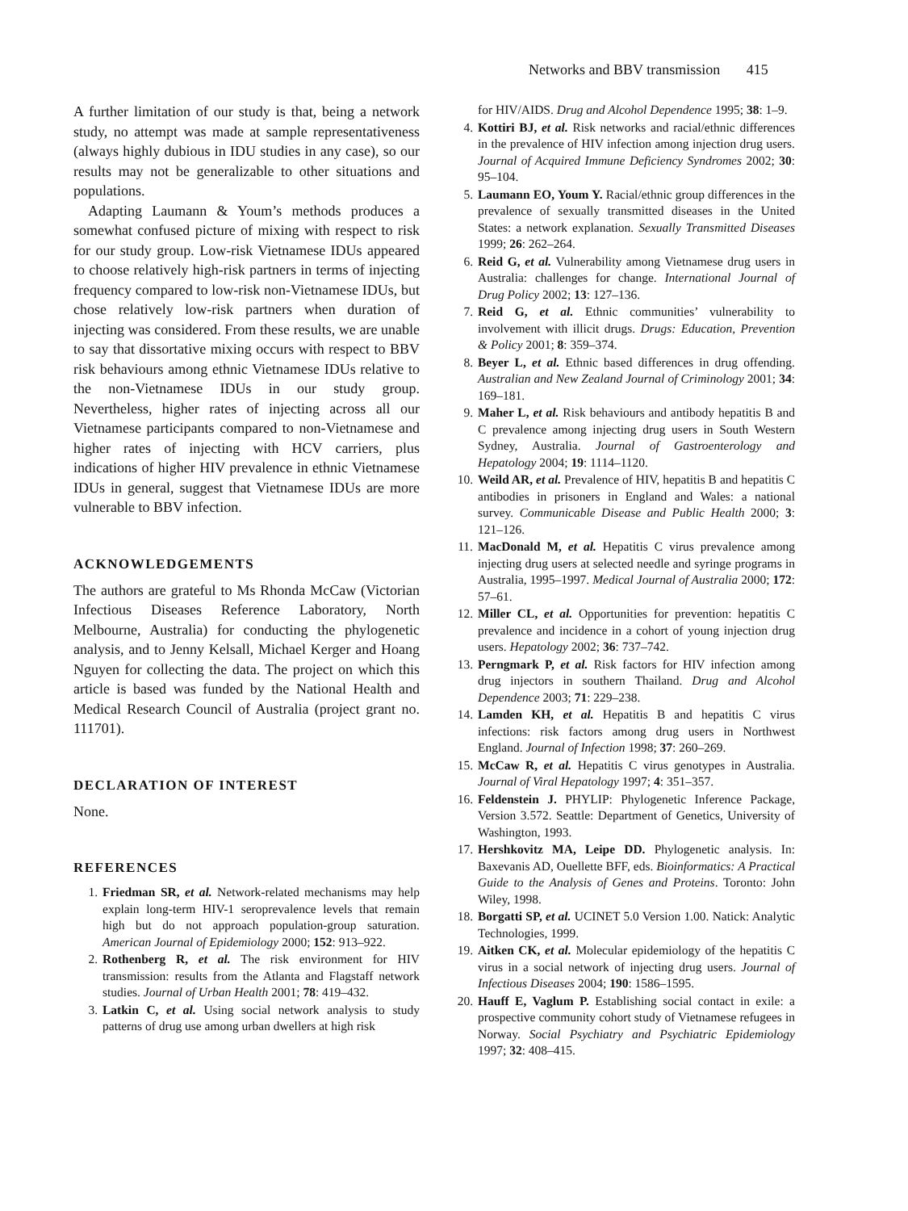Networks and BBV transmission 415
A further limitation of our study is that, being a network study, no attempt was made at sample representativeness (always highly dubious in IDU studies in any case), so our results may not be generalizable to other situations and populations.
Adapting Laumann & Youm’s methods produces a somewhat confused picture of mixing with respect to risk for our study group. Low-risk Vietnamese IDUs appeared to choose relatively high-risk partners in terms of injecting frequency compared to low-risk non-Vietnamese IDUs, but chose relatively low-risk partners when duration of injecting was considered. From these results, we are unable to say that dissortative mixing occurs with respect to BBV risk behaviours among ethnic Vietnamese IDUs relative to the non-Vietnamese IDUs in our study group. Nevertheless, higher rates of injecting across all our Vietnamese participants compared to non-Vietnamese and higher rates of injecting with HCV carriers, plus indications of higher HIV prevalence in ethnic Vietnamese IDUs in general, suggest that Vietnamese IDUs are more vulnerable to BBV infection.
ACKNOWLEDGEMENTS
The authors are grateful to Ms Rhonda McCaw (Victorian Infectious Diseases Reference Laboratory, North Melbourne, Australia) for conducting the phylogenetic analysis, and to Jenny Kelsall, Michael Kerger and Hoang Nguyen for collecting the data. The project on which this article is based was funded by the National Health and Medical Research Council of Australia (project grant no. 111701).
DECLARATION OF INTEREST
None.
REFERENCES
1. Friedman SR, et al. Network-related mechanisms may help explain long-term HIV-1 seroprevalence levels that remain high but do not approach population-group saturation. American Journal of Epidemiology 2000; 152: 913–922.
2. Rothenberg R, et al. The risk environment for HIV transmission: results from the Atlanta and Flagstaff network studies. Journal of Urban Health 2001; 78: 419–432.
3. Latkin C, et al. Using social network analysis to study patterns of drug use among urban dwellers at high risk
for HIV/AIDS. Drug and Alcohol Dependence 1995; 38: 1–9.
4. Kottiri BJ, et al. Risk networks and racial/ethnic differences in the prevalence of HIV infection among injection drug users. Journal of Acquired Immune Deficiency Syndromes 2002; 30: 95–104.
5. Laumann EO, Youm Y. Racial/ethnic group differences in the prevalence of sexually transmitted diseases in the United States: a network explanation. Sexually Transmitted Diseases 1999; 26: 262–264.
6. Reid G, et al. Vulnerability among Vietnamese drug users in Australia: challenges for change. International Journal of Drug Policy 2002; 13: 127–136.
7. Reid G, et al. Ethnic communities’ vulnerability to involvement with illicit drugs. Drugs: Education, Prevention & Policy 2001; 8: 359–374.
8. Beyer L, et al. Ethnic based differences in drug offending. Australian and New Zealand Journal of Criminology 2001; 34: 169–181.
9. Maher L, et al. Risk behaviours and antibody hepatitis B and C prevalence among injecting drug users in South Western Sydney, Australia. Journal of Gastroenterology and Hepatology 2004; 19: 1114–1120.
10. Weild AR, et al. Prevalence of HIV, hepatitis B and hepatitis C antibodies in prisoners in England and Wales: a national survey. Communicable Disease and Public Health 2000; 3: 121–126.
11. MacDonald M, et al. Hepatitis C virus prevalence among injecting drug users at selected needle and syringe programs in Australia, 1995–1997. Medical Journal of Australia 2000; 172: 57–61.
12. Miller CL, et al. Opportunities for prevention: hepatitis C prevalence and incidence in a cohort of young injection drug users. Hepatology 2002; 36: 737–742.
13. Perngmark P, et al. Risk factors for HIV infection among drug injectors in southern Thailand. Drug and Alcohol Dependence 2003; 71: 229–238.
14. Lamden KH, et al. Hepatitis B and hepatitis C virus infections: risk factors among drug users in Northwest England. Journal of Infection 1998; 37: 260–269.
15. McCaw R, et al. Hepatitis C virus genotypes in Australia. Journal of Viral Hepatology 1997; 4: 351–357.
16. Feldenstein J. PHYLIP: Phylogenetic Inference Package, Version 3.572. Seattle: Department of Genetics, University of Washington, 1993.
17. Hershkovitz MA, Leipe DD. Phylogenetic analysis. In: Baxevanis AD, Ouellette BFF, eds. Bioinformatics: A Practical Guide to the Analysis of Genes and Proteins. Toronto: John Wiley, 1998.
18. Borgatti SP, et al. UCINET 5.0 Version 1.00. Natick: Analytic Technologies, 1999.
19. Aitken CK, et al. Molecular epidemiology of the hepatitis C virus in a social network of injecting drug users. Journal of Infectious Diseases 2004; 190: 1586–1595.
20. Hauff E, Vaglum P. Establishing social contact in exile: a prospective community cohort study of Vietnamese refugees in Norway. Social Psychiatry and Psychiatric Epidemiology 1997; 32: 408–415.